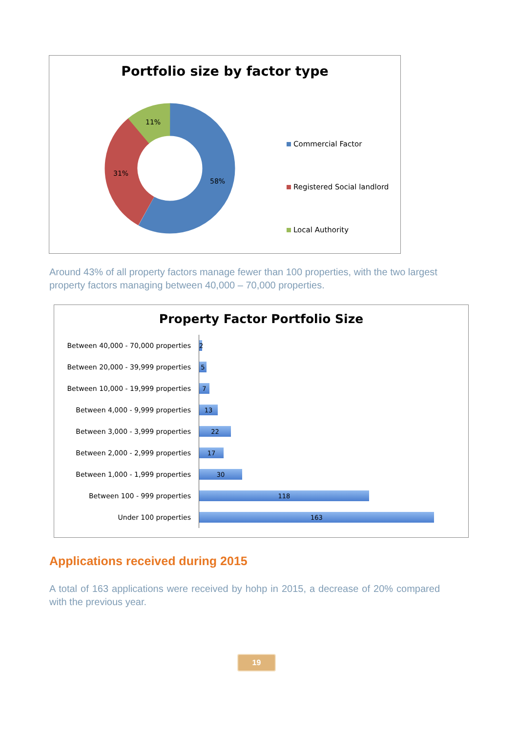Portfolio size by factor type
11%
31%
58%
Commercial Factor
Registered Social landlord
Local Authority
Around 43% of all property factors manage fewer than 100 properties, with the two largest property factors managing between 40,000 – 70,000 properties.
Property Factor Portfolio Size
Between 40,000 - 70,000 properties
2
Between 20,000 - 39,999 properties
5
Between 10,000 - 19,999 properties
7
Between 4,000 - 9,999 properties
13
Between 3,000 - 3,999 properties
22
Between 2,000 - 2,999 properties
17
Between 1,000 - 1,999 properties
30
Between 100 - 999 properties
118
Under 100 properties
163
Applications received during 2015
A total of 163 applications were received by hohp in 2015, a decrease of 20% compared with the previous year.
19